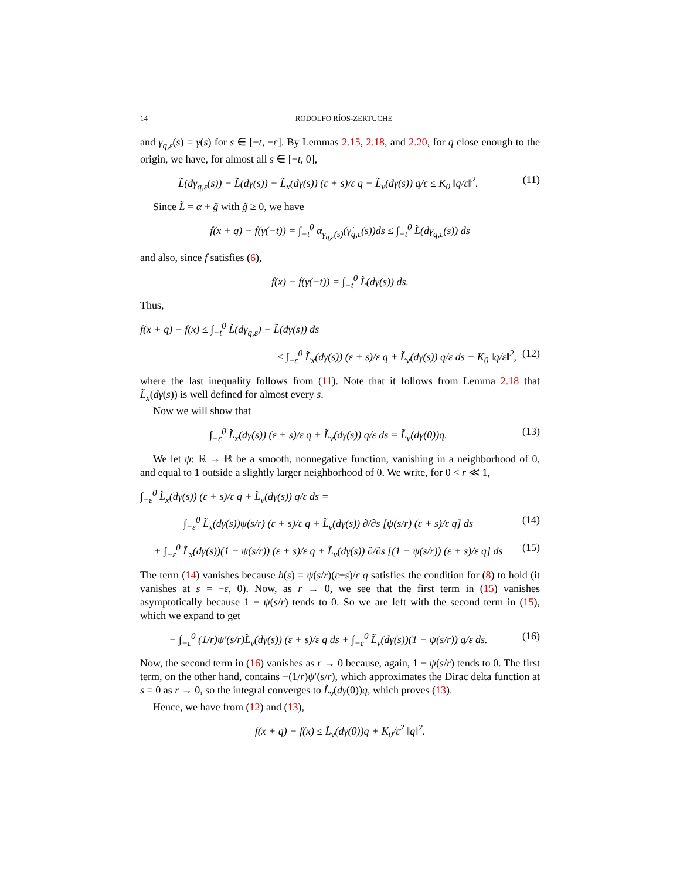14 RODOLFO RÍOS-ZERTUCHE
and γ<sub>q,ε</sub>(s) = γ(s) for s ∈ [−t, −ε]. By Lemmas 2.15, 2.18, and 2.20, for q close enough to the origin, we have, for almost all s ∈ [−t, 0],
L̃(dγ<sub>q,ε</sub>(s)) − L̃(dγ(s)) − L̃<sub>x</sub>(dγ(s)) (ε + s)/ε q − L̃<sub>v</sub>(dγ(s)) q/ε ≤ K<sub>0</sub> ‖q/ε‖<sup>2</sup>. (11)
Since L̃ = α + g̃ with g̃ ≥ 0, we have
f(x + q) − f(γ(−t)) = ∫<sub>−t</sub><sup>0</sup> α<sub>γ<sub>q,ε</sub>(s)</sub>(γ̇<sub>q,ε</sub>(s))ds ≤ ∫<sub>−t</sub><sup>0</sup> L̃(dγ<sub>q,ε</sub>(s)) ds
and also, since f satisfies (6),
f(x) − f(γ(−t)) = ∫<sub>−t</sub><sup>0</sup> L̃(dγ(s)) ds.
Thus,
f(x + q) − f(x) ≤ ∫<sub>−t</sub><sup>0</sup> L̃(dγ<sub>q,ε</sub>) − L̃(dγ(s)) ds
≤ ∫<sub>−ε</sub><sup>0</sup> L̃<sub>x</sub>(dγ(s)) (ε + s)/ε q + L̃<sub>v</sub>(dγ(s)) q/ε ds + K<sub>0</sub> ‖q/ε‖<sup>2</sup>, (12)
where the last inequality follows from (11). Note that it follows from Lemma 2.18 that L̃<sub>x</sub>(dγ(s)) is well defined for almost every s.
Now we will show that
∫<sub>−ε</sub><sup>0</sup> L̃<sub>x</sub>(dγ(s)) (ε + s)/ε q + L̃<sub>v</sub>(dγ(s)) q/ε ds = L̃<sub>v</sub>(dγ(0))q. (13)
We let ψ: ℝ → ℝ be a smooth, nonnegative function, vanishing in a neighborhood of 0, and equal to 1 outside a slightly larger neighborhood of 0. We write, for 0 < r ≪ 1,
∫<sub>−ε</sub><sup>0</sup> L̃<sub>x</sub>(dγ(s)) (ε + s)/ε q + L̃<sub>v</sub>(dγ(s)) q/ε ds =
∫<sub>−ε</sub><sup>0</sup> L̃<sub>x</sub>(dγ(s))ψ(s/r) (ε + s)/ε q + L̃<sub>v</sub>(dγ(s)) ∂/∂s [ψ(s/r) (ε + s)/ε q] ds (14)
+ ∫<sub>−ε</sub><sup>0</sup> L̃<sub>x</sub>(dγ(s))(1 − ψ(s/r)) (ε + s)/ε q + L̃<sub>v</sub>(dγ(s)) ∂/∂s [(1 − ψ(s/r)) (ε + s)/ε q] ds (15)
The term (14) vanishes because h(s) = ψ(s/r)(ε+s)/ε q satisfies the condition for (8) to hold (it vanishes at s = −ε, 0). Now, as r → 0, we see that the first term in (15) vanishes asymptotically because 1 − ψ(s/r) tends to 0. So we are left with the second term in (15), which we expand to get
− ∫<sub>−ε</sub><sup>0</sup> (1/r)ψ′(s/r)L̃<sub>v</sub>(dγ(s)) (ε + s)/ε q ds + ∫<sub>−ε</sub><sup>0</sup> L̃<sub>v</sub>(dγ(s))(1 − ψ(s/r)) q/ε ds. (16)
Now, the second term in (16) vanishes as r → 0 because, again, 1 − ψ(s/r) tends to 0. The first term, on the other hand, contains −(1/r)ψ′(s/r), which approximates the Dirac delta function at s = 0 as r → 0, so the integral converges to L̃<sub>v</sub>(dγ(0))q, which proves (13).
Hence, we have from (12) and (13),
f(x + q) − f(x) ≤ L̃<sub>v</sub>(dγ(0))q + K<sub>0</sub>/ε<sup>2</sup> ‖q‖<sup>2</sup>.